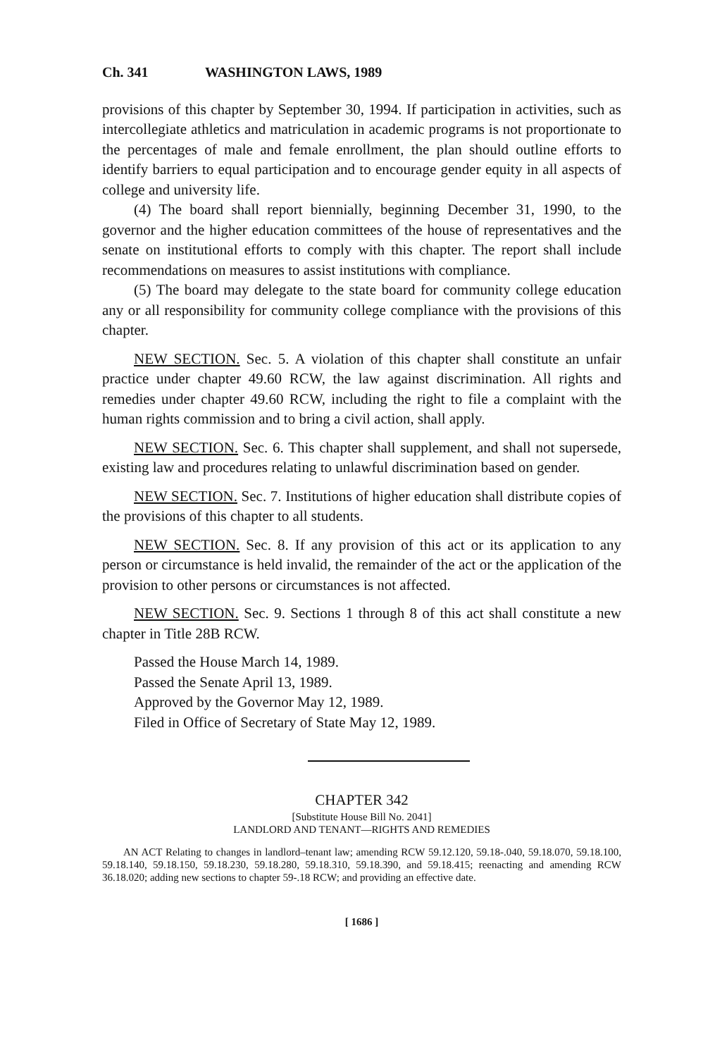Ch. 341 WASHINGTON LAWS, 1989
provisions of this chapter by September 30, 1994. If participation in activities, such as intercollegiate athletics and matriculation in academic programs is not proportionate to the percentages of male and female enrollment, the plan should outline efforts to identify barriers to equal participation and to encourage gender equity in all aspects of college and university life.
(4) The board shall report biennially, beginning December 31, 1990, to the governor and the higher education committees of the house of representatives and the senate on institutional efforts to comply with this chapter. The report shall include recommendations on measures to assist institutions with compliance.
(5) The board may delegate to the state board for community college education any or all responsibility for community college compliance with the provisions of this chapter.
NEW SECTION. Sec. 5. A violation of this chapter shall constitute an unfair practice under chapter 49.60 RCW, the law against discrimination. All rights and remedies under chapter 49.60 RCW, including the right to file a complaint with the human rights commission and to bring a civil action, shall apply.
NEW SECTION. Sec. 6. This chapter shall supplement, and shall not supersede, existing law and procedures relating to unlawful discrimination based on gender.
NEW SECTION. Sec. 7. Institutions of higher education shall distribute copies of the provisions of this chapter to all students.
NEW SECTION. Sec. 8. If any provision of this act or its application to any person or circumstance is held invalid, the remainder of the act or the application of the provision to other persons or circumstances is not affected.
NEW SECTION. Sec. 9. Sections 1 through 8 of this act shall constitute a new chapter in Title 28B RCW.
Passed the House March 14, 1989.
Passed the Senate April 13, 1989.
Approved by the Governor May 12, 1989.
Filed in Office of Secretary of State May 12, 1989.
CHAPTER 342
[Substitute House Bill No. 2041]
LANDLORD AND TENANT—RIGHTS AND REMEDIES
AN ACT Relating to changes in landlord–tenant law; amending RCW 59.12.120, 59.18-.040, 59.18.070, 59.18.100, 59.18.140, 59.18.150, 59.18.230, 59.18.280, 59.18.310, 59.18.390, and 59.18.415; reenacting and amending RCW 36.18.020; adding new sections to chapter 59-.18 RCW; and providing an effective date.
[ 1686 ]